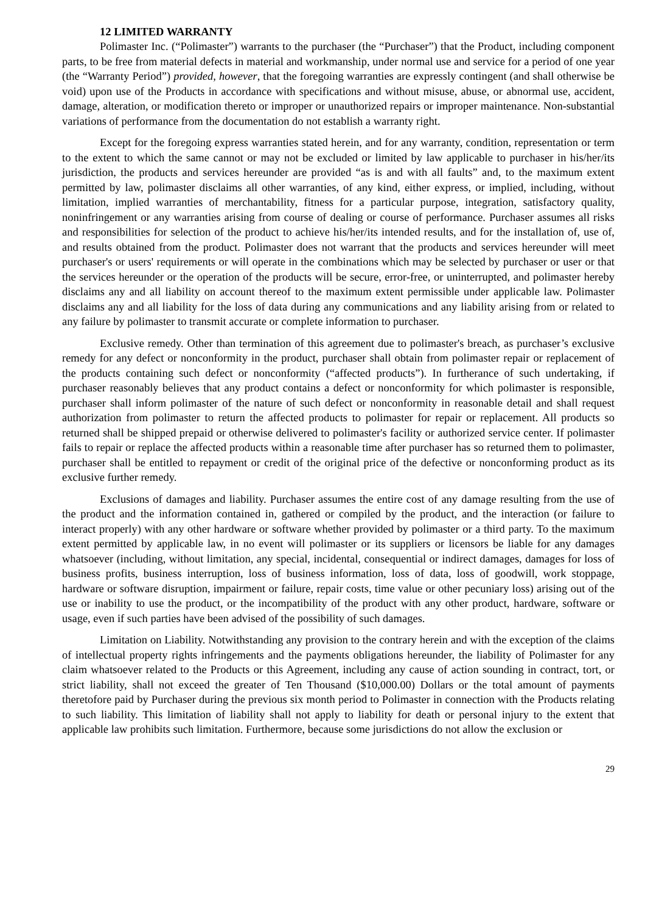12 LIMITED WARRANTY
Polimaster Inc. (“Polimaster”) warrants to the purchaser (the “Purchaser”) that the Product, including component parts, to be free from material defects in material and workmanship, under normal use and service for a period of one year (the “Warranty Period”) provided, however, that the foregoing warranties are expressly contingent (and shall otherwise be void) upon use of the Products in accordance with specifications and without misuse, abuse, or abnormal use, accident, damage, alteration, or modification thereto or improper or unauthorized repairs or improper maintenance. Non-substantial variations of performance from the documentation do not establish a warranty right.
Except for the foregoing express warranties stated herein, and for any warranty, condition, representation or term to the extent to which the same cannot or may not be excluded or limited by law applicable to purchaser in his/her/its jurisdiction, the products and services hereunder are provided “as is and with all faults” and, to the maximum extent permitted by law, polimaster disclaims all other warranties, of any kind, either express, or implied, including, without limitation, implied warranties of merchantability, fitness for a particular purpose, integration, satisfactory quality, noninfringement or any warranties arising from course of dealing or course of performance. Purchaser assumes all risks and responsibilities for selection of the product to achieve his/her/its intended results, and for the installation of, use of, and results obtained from the product. Polimaster does not warrant that the products and services hereunder will meet purchaser's or users' requirements or will operate in the combinations which may be selected by purchaser or user or that the services hereunder or the operation of the products will be secure, error-free, or uninterrupted, and polimaster hereby disclaims any and all liability on account thereof to the maximum extent permissible under applicable law. Polimaster disclaims any and all liability for the loss of data during any communications and any liability arising from or related to any failure by polimaster to transmit accurate or complete information to purchaser.
Exclusive remedy. Other than termination of this agreement due to polimaster's breach, as purchaser’s exclusive remedy for any defect or nonconformity in the product, purchaser shall obtain from polimaster repair or replacement of the products containing such defect or nonconformity (“affected products”). In furtherance of such undertaking, if purchaser reasonably believes that any product contains a defect or nonconformity for which polimaster is responsible, purchaser shall inform polimaster of the nature of such defect or nonconformity in reasonable detail and shall request authorization from polimaster to return the affected products to polimaster for repair or replacement. All products so returned shall be shipped prepaid or otherwise delivered to polimaster's facility or authorized service center. If polimaster fails to repair or replace the affected products within a reasonable time after purchaser has so returned them to polimaster, purchaser shall be entitled to repayment or credit of the original price of the defective or nonconforming product as its exclusive further remedy.
Exclusions of damages and liability. Purchaser assumes the entire cost of any damage resulting from the use of the product and the information contained in, gathered or compiled by the product, and the interaction (or failure to interact properly) with any other hardware or software whether provided by polimaster or a third party. To the maximum extent permitted by applicable law, in no event will polimaster or its suppliers or licensors be liable for any damages whatsoever (including, without limitation, any special, incidental, consequential or indirect damages, damages for loss of business profits, business interruption, loss of business information, loss of data, loss of goodwill, work stoppage, hardware or software disruption, impairment or failure, repair costs, time value or other pecuniary loss) arising out of the use or inability to use the product, or the incompatibility of the product with any other product, hardware, software or usage, even if such parties have been advised of the possibility of such damages.
Limitation on Liability. Notwithstanding any provision to the contrary herein and with the exception of the claims of intellectual property rights infringements and the payments obligations hereunder, the liability of Polimaster for any claim whatsoever related to the Products or this Agreement, including any cause of action sounding in contract, tort, or strict liability, shall not exceed the greater of Ten Thousand ($10,000.00) Dollars or the total amount of payments theretofore paid by Purchaser during the previous six month period to Polimaster in connection with the Products relating to such liability. This limitation of liability shall not apply to liability for death or personal injury to the extent that applicable law prohibits such limitation. Furthermore, because some jurisdictions do not allow the exclusion or
29